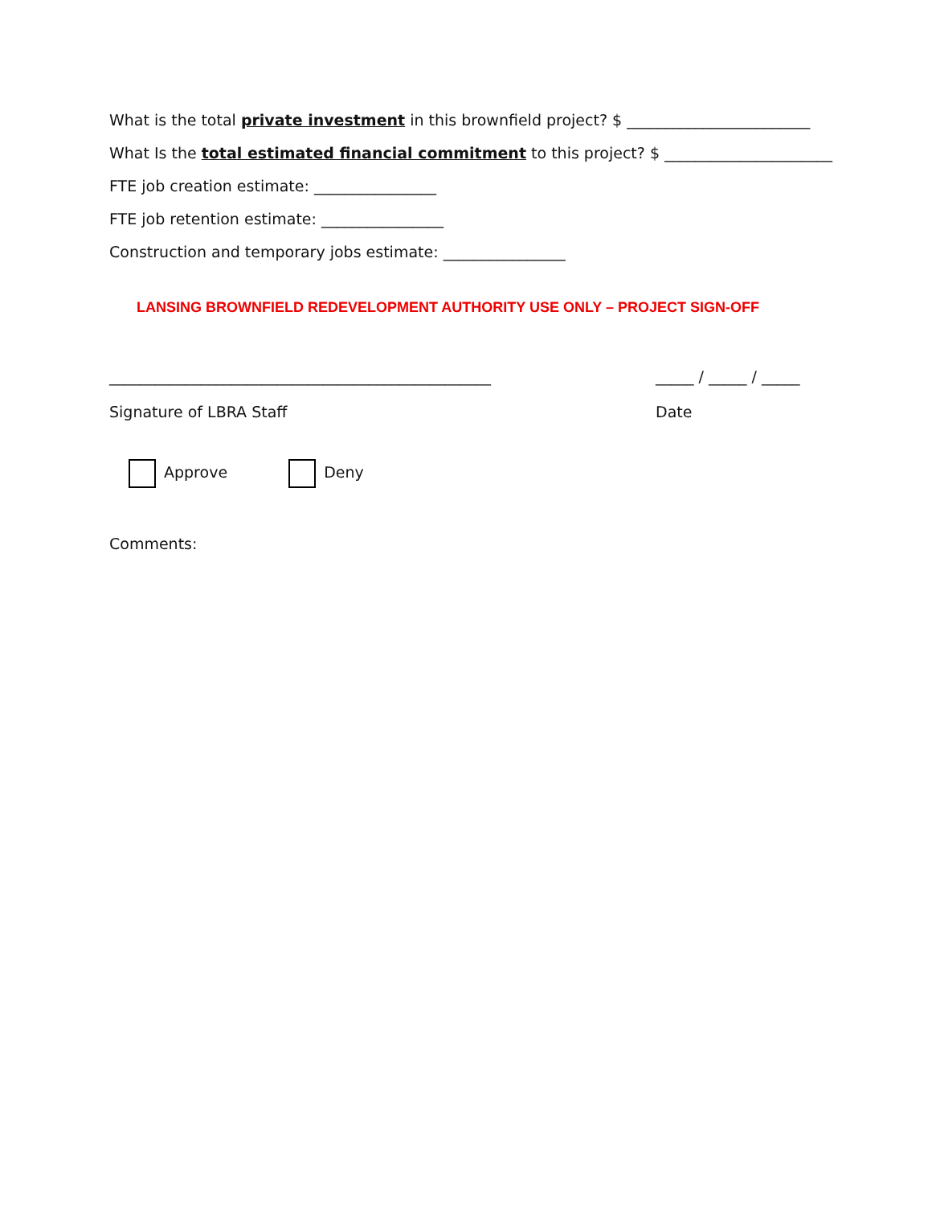What is the total private investment in this brownfield project? $ ________________________
What Is the total estimated financial commitment to this project? $ ______________________
FTE job creation estimate: ________________
FTE job retention estimate: ________________
Construction and temporary jobs estimate: ________________
LANSING BROWNFIELD REDEVELOPMENT AUTHORITY USE ONLY – PROJECT SIGN-OFF
__________________________________________________
Signature of LBRA Staff
_____ / _____ / _____
Date
Approve Deny
Comments: